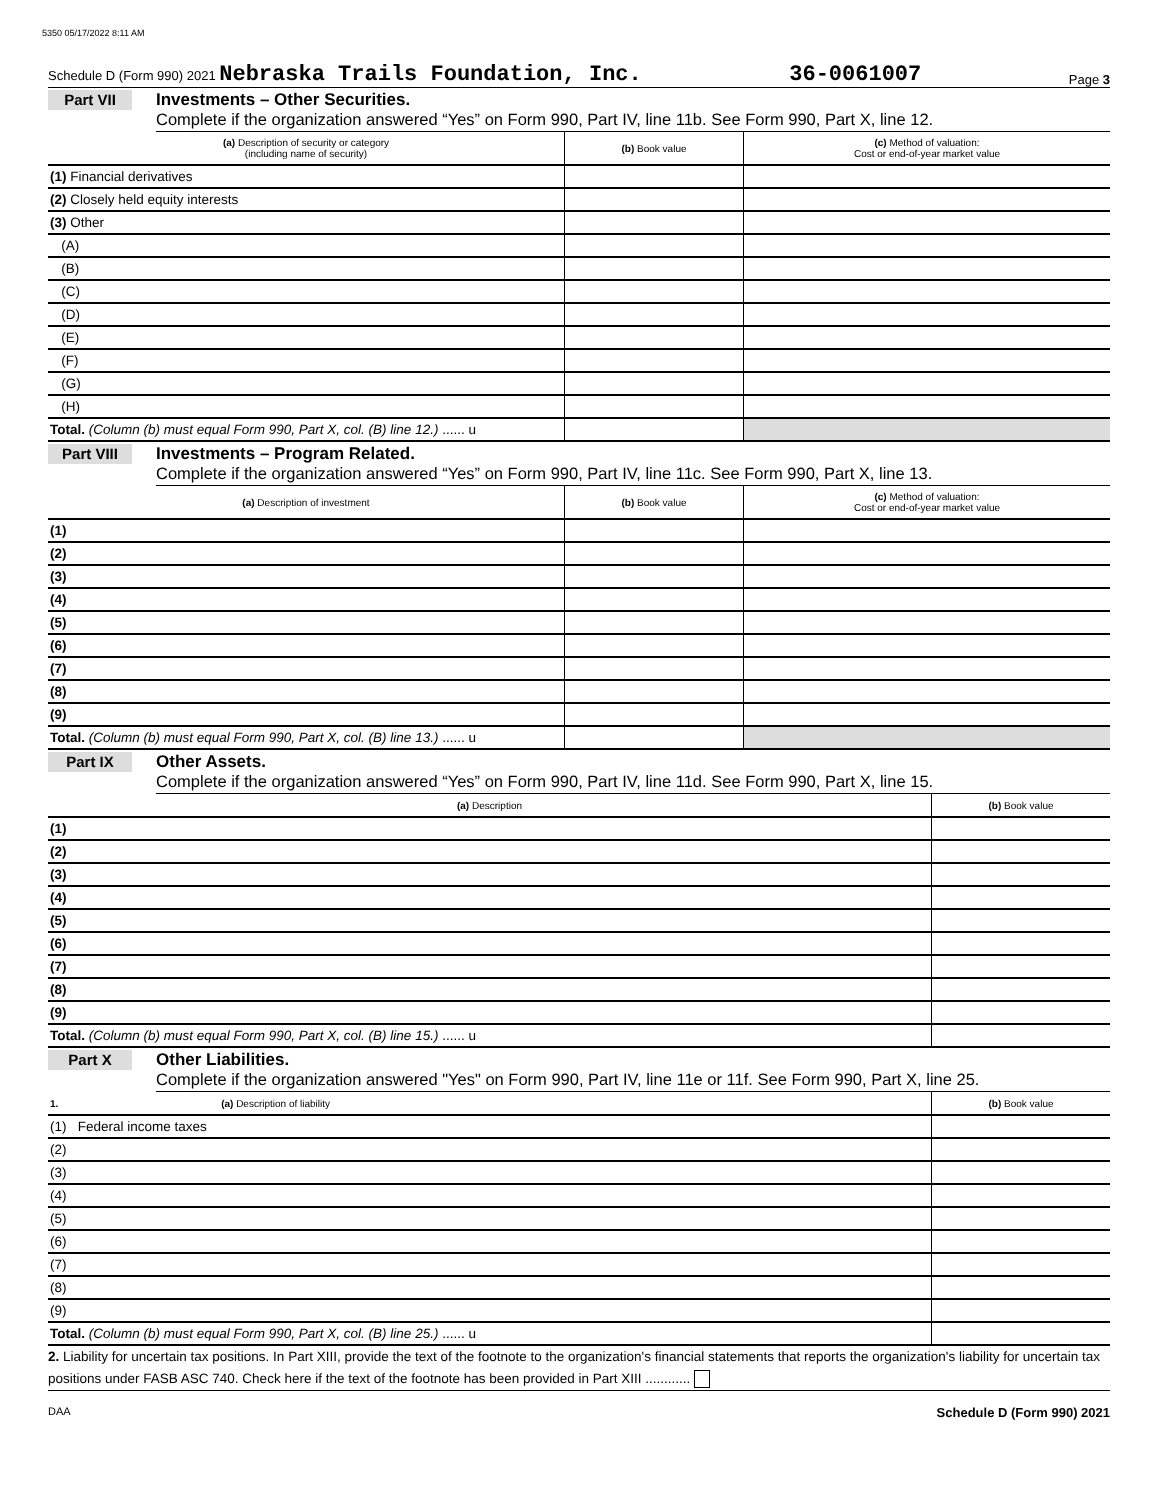5350 05/17/2022 8:11 AM
Schedule D (Form 990) 2021 Nebraska Trails Foundation, Inc. 36-0061007 Page 3
Part VII Investments – Other Securities.
Complete if the organization answered “Yes” on Form 990, Part IV, line 11b. See Form 990, Part X, line 12.
| (a) Description of security or category (including name of security) | (b) Book value | (c) Method of valuation: Cost or end-of-year market value |
| --- | --- | --- |
| (1) Financial derivatives | | |
| (2) Closely held equity interests | | |
| (3) Other | | |
| (A) | | |
| (B) | | |
| (C) | | |
| (D) | | |
| (E) | | |
| (F) | | |
| (G) | | |
| (H) | | |
| Total. (Column (b) must equal Form 990, Part X, col. (B) line 12.) ...... u | | |
Part VIII Investments – Program Related.
Complete if the organization answered “Yes” on Form 990, Part IV, line 11c. See Form 990, Part X, line 13.
| (a) Description of investment | (b) Book value | (c) Method of valuation: Cost or end-of-year market value |
| --- | --- | --- |
| (1) | | |
| (2) | | |
| (3) | | |
| (4) | | |
| (5) | | |
| (6) | | |
| (7) | | |
| (8) | | |
| (9) | | |
| Total. (Column (b) must equal Form 990, Part X, col. (B) line 13.) ...... u | | |
Part IX Other Assets.
Complete if the organization answered “Yes” on Form 990, Part IV, line 11d. See Form 990, Part X, line 15.
| (a) Description | (b) Book value |
| --- | --- |
| (1) | |
| (2) | |
| (3) | |
| (4) | |
| (5) | |
| (6) | |
| (7) | |
| (8) | |
| (9) | |
| Total. (Column (b) must equal Form 990, Part X, col. (B) line 15.) ...... u | |
Part X Other Liabilities.
Complete if the organization answered "Yes" on Form 990, Part IV, line 11e or 11f. See Form 990, Part X, line 25.
| 1. (a) Description of liability | (b) Book value |
| --- | --- |
| (1) Federal income taxes | |
| (2) | |
| (3) | |
| (4) | |
| (5) | |
| (6) | |
| (7) | |
| (8) | |
| (9) | |
| Total. (Column (b) must equal Form 990, Part X, col. (B) line 25.) ...... u | |
2. Liability for uncertain tax positions. In Part XIII, provide the text of the footnote to the organization's financial statements that reports the organization's liability for uncertain tax positions under FASB ASC 740. Check here if the text of the footnote has been provided in Part XIII ............
DAA Schedule D (Form 990) 2021